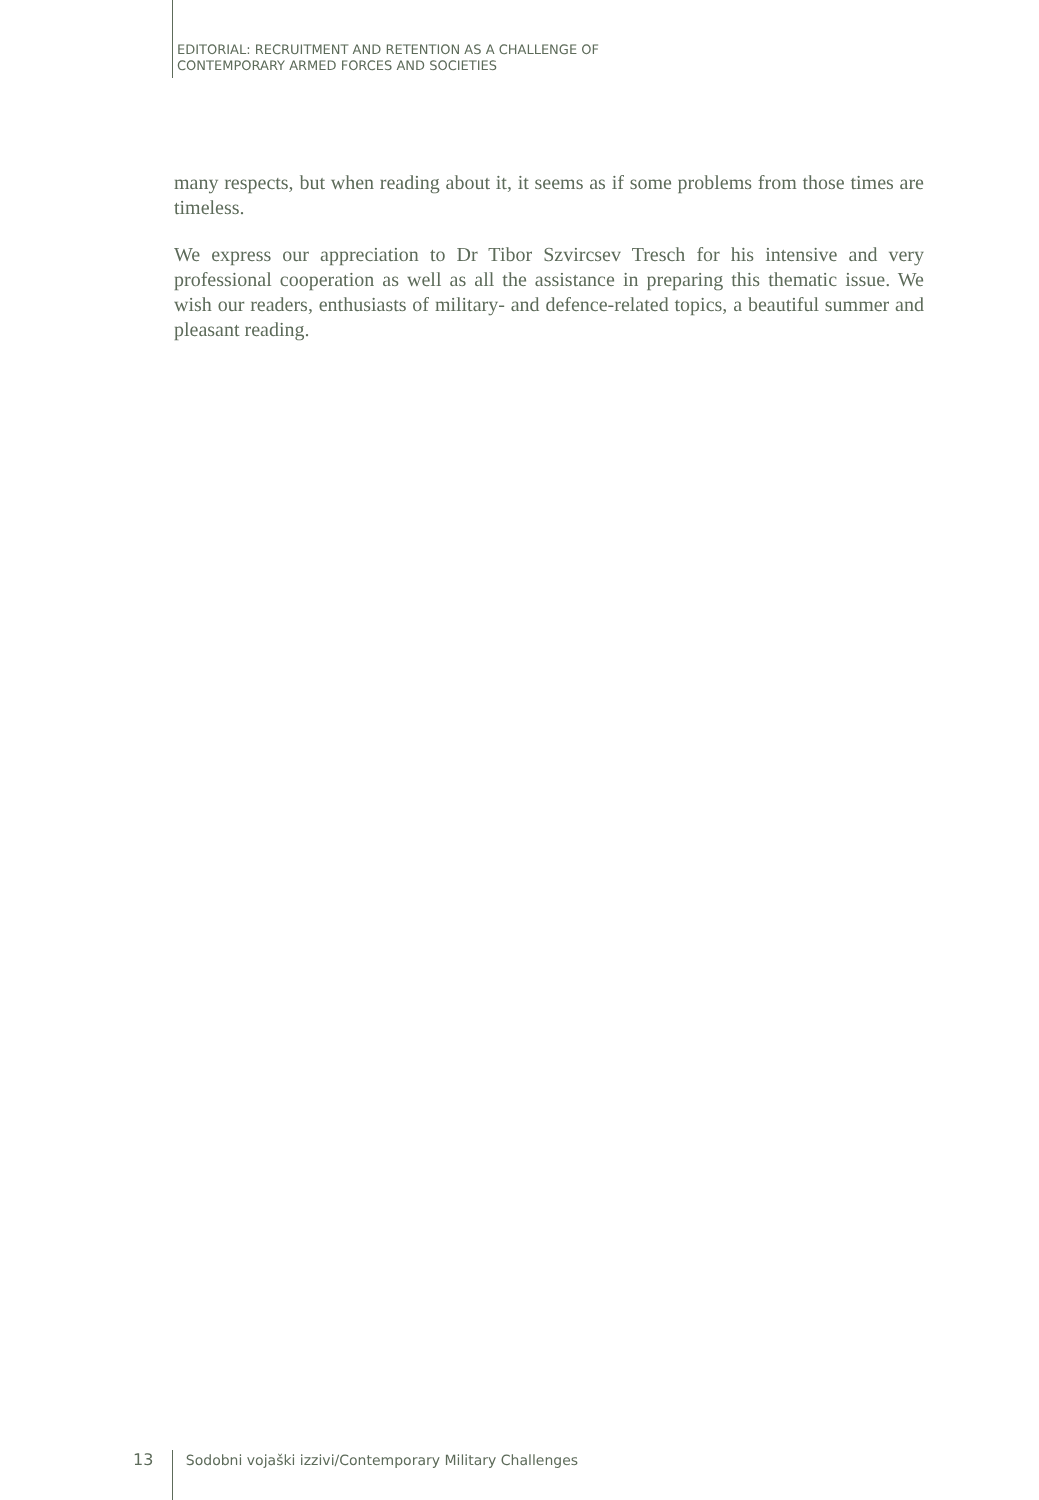EDITORIAL: RECRUITMENT AND RETENTION AS A CHALLENGE OF
CONTEMPORARY ARMED FORCES AND SOCIETIES
many respects, but when reading about it, it seems as if some problems from those times are timeless.
We express our appreciation to Dr Tibor Szvircsev Tresch for his intensive and very professional cooperation as well as all the assistance in preparing this thematic issue. We wish our readers, enthusiasts of military- and defence-related topics, a beautiful summer and pleasant reading.
13 Sodobni vojaški izzivi/Contemporary Military Challenges